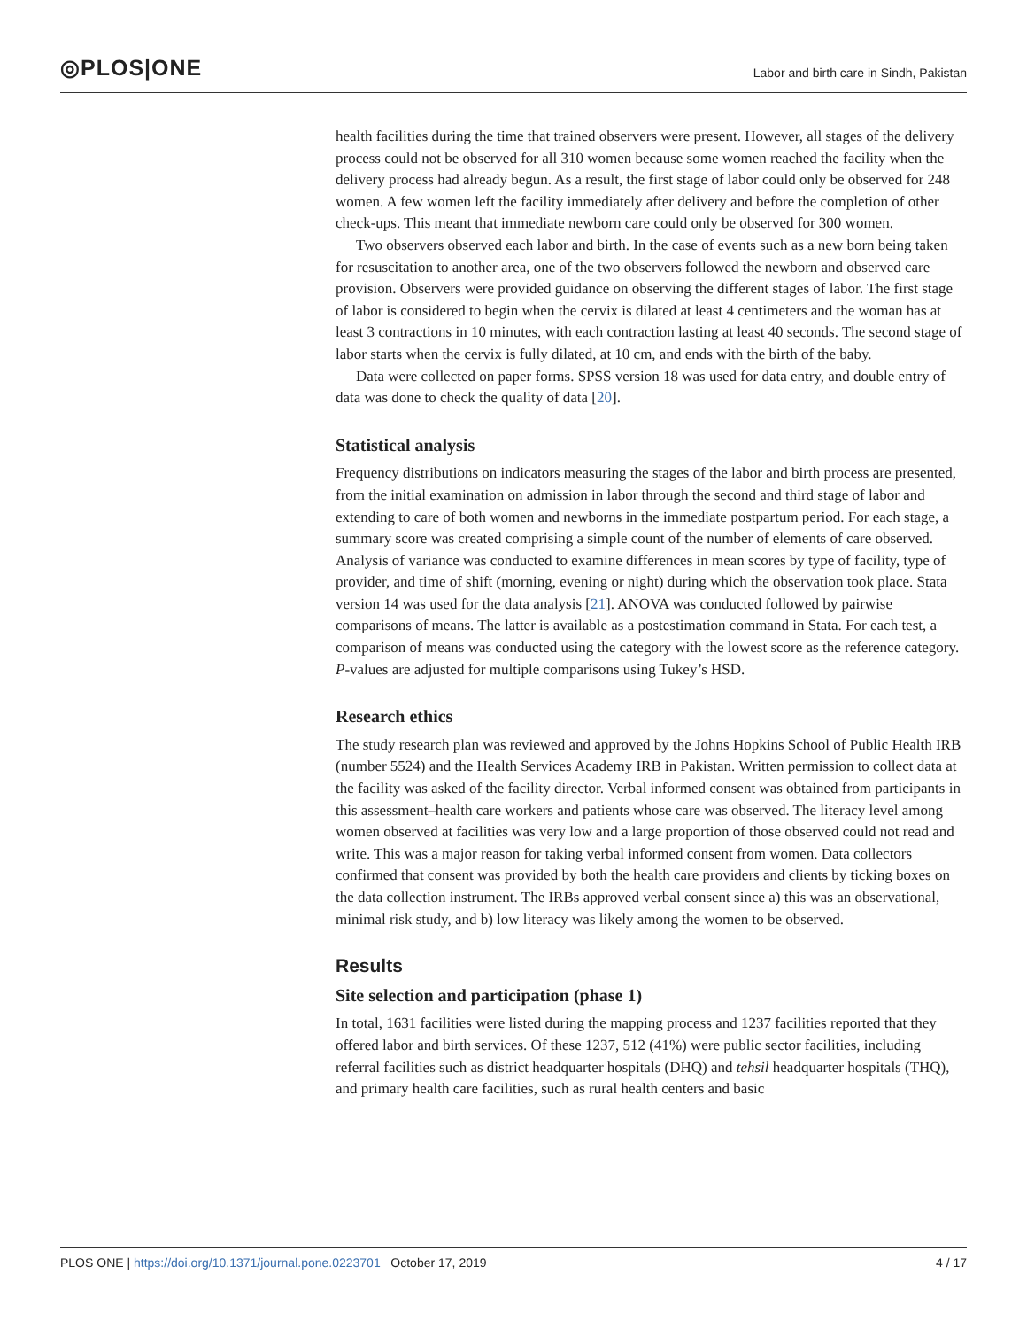◎PLOS|ONE
Labor and birth care in Sindh, Pakistan
health facilities during the time that trained observers were present. However, all stages of the delivery process could not be observed for all 310 women because some women reached the facility when the delivery process had already begun. As a result, the first stage of labor could only be observed for 248 women. A few women left the facility immediately after delivery and before the completion of other check-ups. This meant that immediate newborn care could only be observed for 300 women.
Two observers observed each labor and birth. In the case of events such as a new born being taken for resuscitation to another area, one of the two observers followed the newborn and observed care provision. Observers were provided guidance on observing the different stages of labor. The first stage of labor is considered to begin when the cervix is dilated at least 4 centimeters and the woman has at least 3 contractions in 10 minutes, with each contraction lasting at least 40 seconds. The second stage of labor starts when the cervix is fully dilated, at 10 cm, and ends with the birth of the baby.
Data were collected on paper forms. SPSS version 18 was used for data entry, and double entry of data was done to check the quality of data [20].
Statistical analysis
Frequency distributions on indicators measuring the stages of the labor and birth process are presented, from the initial examination on admission in labor through the second and third stage of labor and extending to care of both women and newborns in the immediate postpartum period. For each stage, a summary score was created comprising a simple count of the number of elements of care observed. Analysis of variance was conducted to examine differences in mean scores by type of facility, type of provider, and time of shift (morning, evening or night) during which the observation took place. Stata version 14 was used for the data analysis [21]. ANOVA was conducted followed by pairwise comparisons of means. The latter is available as a postestimation command in Stata. For each test, a comparison of means was conducted using the category with the lowest score as the reference category. P-values are adjusted for multiple comparisons using Tukey’s HSD.
Research ethics
The study research plan was reviewed and approved by the Johns Hopkins School of Public Health IRB (number 5524) and the Health Services Academy IRB in Pakistan. Written permission to collect data at the facility was asked of the facility director. Verbal informed consent was obtained from participants in this assessment–health care workers and patients whose care was observed. The literacy level among women observed at facilities was very low and a large proportion of those observed could not read and write. This was a major reason for taking verbal informed consent from women. Data collectors confirmed that consent was provided by both the health care providers and clients by ticking boxes on the data collection instrument. The IRBs approved verbal consent since a) this was an observational, minimal risk study, and b) low literacy was likely among the women to be observed.
Results
Site selection and participation (phase 1)
In total, 1631 facilities were listed during the mapping process and 1237 facilities reported that they offered labor and birth services. Of these 1237, 512 (41%) were public sector facilities, including referral facilities such as district headquarter hospitals (DHQ) and tehsil headquarter hospitals (THQ), and primary health care facilities, such as rural health centers and basic
PLOS ONE | https://doi.org/10.1371/journal.pone.0223701 October 17, 2019 4 / 17